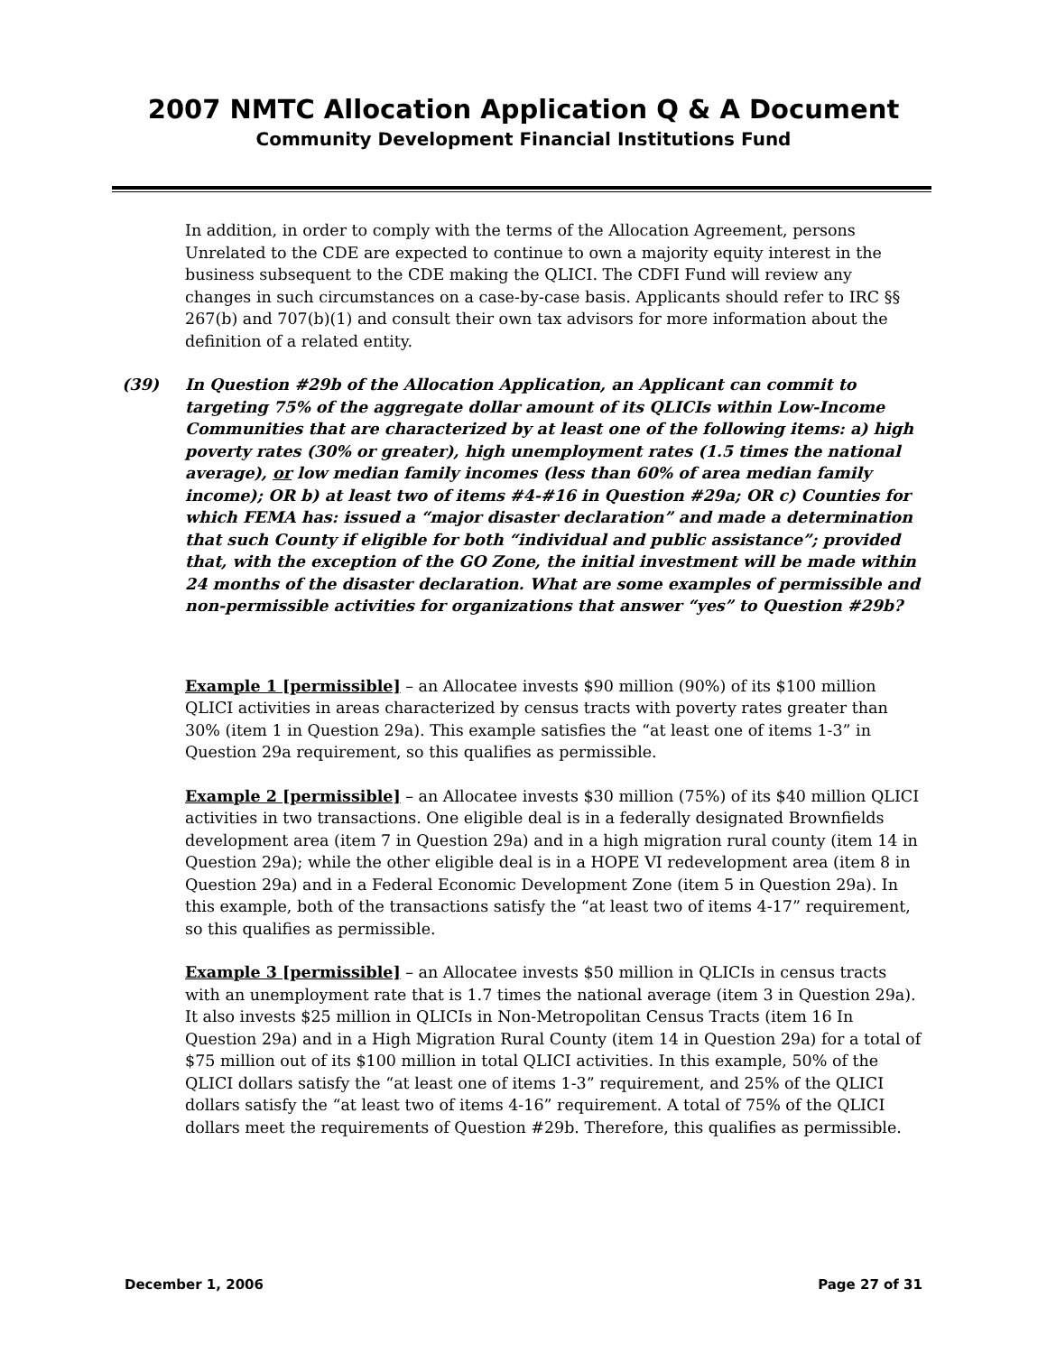2007 NMTC Allocation Application Q & A Document
Community Development Financial Institutions Fund
In addition, in order to comply with the terms of the Allocation Agreement, persons Unrelated to the CDE are expected to continue to own a majority equity interest in the business subsequent to the CDE making the QLICI. The CDFI Fund will review any changes in such circumstances on a case-by-case basis. Applicants should refer to IRC §§ 267(b) and 707(b)(1) and consult their own tax advisors for more information about the definition of a related entity.
(39) In Question #29b of the Allocation Application, an Applicant can commit to targeting 75% of the aggregate dollar amount of its QLICIs within Low-Income Communities that are characterized by at least one of the following items: a) high poverty rates (30% or greater), high unemployment rates (1.5 times the national average), or low median family incomes (less than 60% of area median family income); OR b) at least two of items #4-#16 in Question #29a; OR c) Counties for which FEMA has: issued a “major disaster declaration” and made a determination that such County if eligible for both “individual and public assistance”; provided that, with the exception of the GO Zone, the initial investment will be made within 24 months of the disaster declaration. What are some examples of permissible and non-permissible activities for organizations that answer “yes” to Question #29b?
Example 1 [permissible] – an Allocatee invests $90 million (90%) of its $100 million QLICI activities in areas characterized by census tracts with poverty rates greater than 30% (item 1 in Question 29a). This example satisfies the “at least one of items 1-3” in Question 29a requirement, so this qualifies as permissible.
Example 2 [permissible] – an Allocatee invests $30 million (75%) of its $40 million QLICI activities in two transactions. One eligible deal is in a federally designated Brownfields development area (item 7 in Question 29a) and in a high migration rural county (item 14 in Question 29a); while the other eligible deal is in a HOPE VI redevelopment area (item 8 in Question 29a) and in a Federal Economic Development Zone (item 5 in Question 29a). In this example, both of the transactions satisfy the “at least two of items 4-17” requirement, so this qualifies as permissible.
Example 3 [permissible] – an Allocatee invests $50 million in QLICIs in census tracts with an unemployment rate that is 1.7 times the national average (item 3 in Question 29a). It also invests $25 million in QLICIs in Non-Metropolitan Census Tracts (item 16 In Question 29a) and in a High Migration Rural County (item 14 in Question 29a) for a total of $75 million out of its $100 million in total QLICI activities. In this example, 50% of the QLICI dollars satisfy the “at least one of items 1-3” requirement, and 25% of the QLICI dollars satisfy the “at least two of items 4-16” requirement. A total of 75% of the QLICI dollars meet the requirements of Question #29b. Therefore, this qualifies as permissible.
December 1, 2006 Page 27 of 31